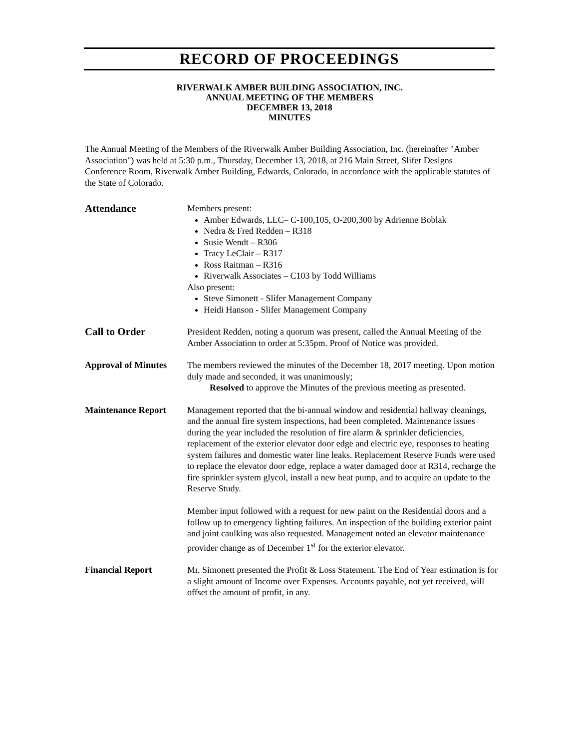RECORD OF PROCEEDINGS
RIVERWALK AMBER BUILDING ASSOCIATION, INC.
ANNUAL MEETING OF THE MEMBERS
DECEMBER 13, 2018
MINUTES
The Annual Meeting of the Members of the Riverwalk Amber Building Association, Inc. (hereinafter "Amber Association") was held at 5:30 p.m., Thursday, December 13, 2018, at 216 Main Street, Slifer Designs Conference Room, Riverwalk Amber Building, Edwards, Colorado, in accordance with the applicable statutes of the State of Colorado.
Attendance
Members present:
Amber Edwards, LLC– C-100,105, O-200,300 by Adrienne Boblak
Nedra & Fred Redden – R318
Susie Wendt – R306
Tracy LeClair – R317
Ross Raitman – R316
Riverwalk Associates – C103 by Todd Williams
Also present:
Steve Simonett - Slifer Management Company
Heidi Hanson - Slifer Management Company
Call to Order
President Redden, noting a quorum was present, called the Annual Meeting of the Amber Association to order at 5:35pm. Proof of Notice was provided.
Approval of Minutes
The members reviewed the minutes of the December 18, 2017 meeting. Upon motion duly made and seconded, it was unanimously;
Resolved to approve the Minutes of the previous meeting as presented.
Maintenance Report Management reported that the bi-annual window and residential hallway cleanings, and the annual fire system inspections, had been completed. Maintenance issues during the year included the resolution of fire alarm & sprinkler deficiencies, replacement of the exterior elevator door edge and electric eye, responses to heating system failures and domestic water line leaks. Replacement Reserve Funds were used to replace the elevator door edge, replace a water damaged door at R314, recharge the fire sprinkler system glycol, install a new heat pump, and to acquire an update to the Reserve Study.
Member input followed with a request for new paint on the Residential doors and a follow up to emergency lighting failures. An inspection of the building exterior paint and joint caulking was also requested. Management noted an elevator maintenance provider change as of December 1<sup>st</sup> for the exterior elevator.
Financial Report Mr. Simonett presented the Profit & Loss Statement. The End of Year estimation is for a slight amount of Income over Expenses. Accounts payable, not yet received, will offset the amount of profit, in any.